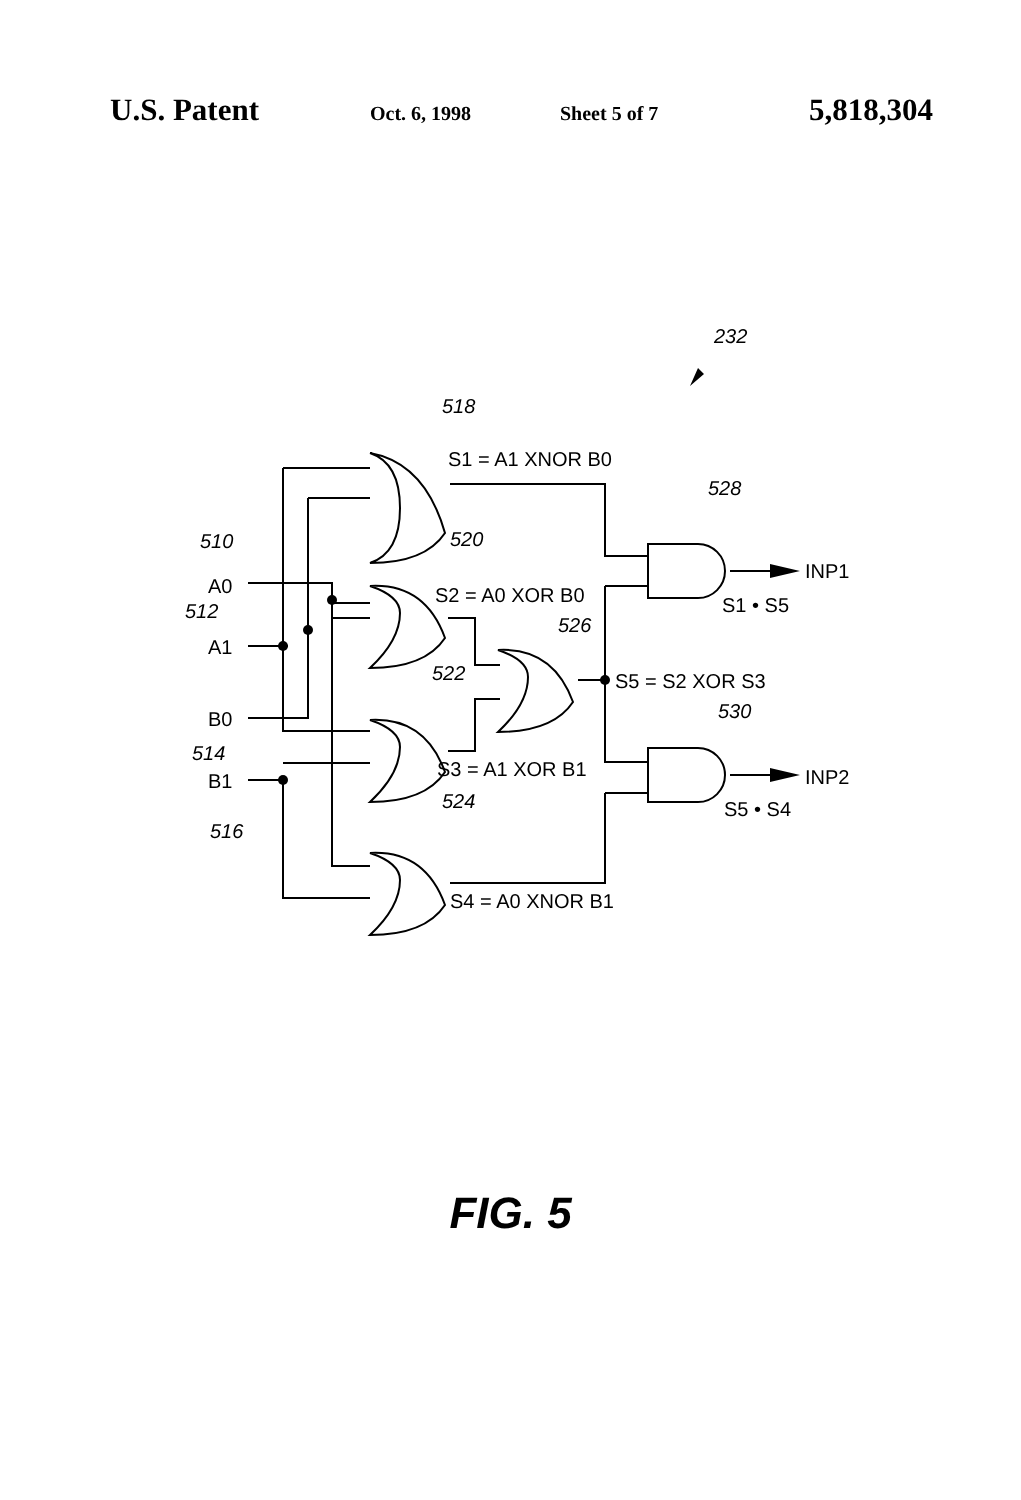U.S. Patent Oct. 6, 1998 Sheet 5 of 7 5,818,304
232
518
S1 = A1 XNOR B0
528
510
520
A0
INP1
512
S2 = A0 XOR B0
S1 • S5
A1
526
522
S5 = S2 XOR S3
B0
530
514
S3 = A1 XOR B1
B1
INP2
S5 • S4
524
516
S4 = A0 XNOR B1
FIG. 5